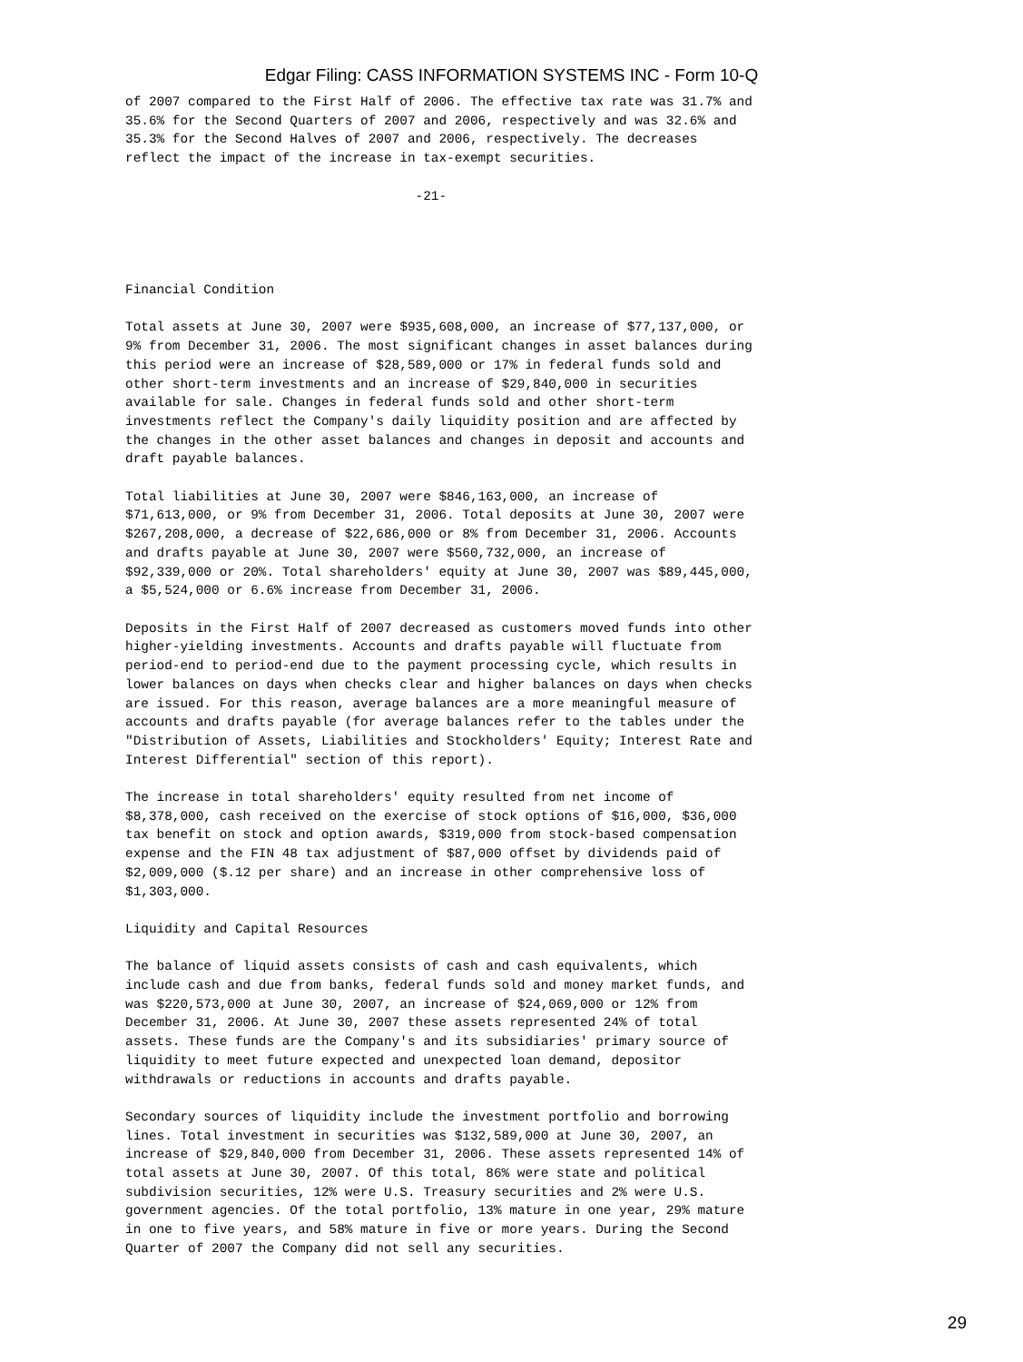Edgar Filing: CASS INFORMATION SYSTEMS INC - Form 10-Q
of 2007 compared to the First Half of 2006. The effective tax rate was 31.7% and
35.6% for the Second Quarters of 2007 and 2006, respectively and was 32.6% and
35.3% for the Second Halves of 2007 and 2006, respectively. The decreases
reflect the impact of the increase in tax-exempt securities.

                                     -21-




Financial Condition

Total assets at June 30, 2007 were $935,608,000, an increase of $77,137,000, or
9% from December 31, 2006. The most significant changes in asset balances during
this period were an increase of $28,589,000 or 17% in federal funds sold and
other short-term investments and an increase of $29,840,000 in securities
available for sale. Changes in federal funds sold and other short-term
investments reflect the Company's daily liquidity position and are affected by
the changes in the other asset balances and changes in deposit and accounts and
draft payable balances.

Total liabilities at June 30, 2007 were $846,163,000, an increase of
$71,613,000, or 9% from December 31, 2006. Total deposits at June 30, 2007 were
$267,208,000, a decrease of $22,686,000 or 8% from December 31, 2006. Accounts
and drafts payable at June 30, 2007 were $560,732,000, an increase of
$92,339,000 or 20%. Total shareholders' equity at June 30, 2007 was $89,445,000,
a $5,524,000 or 6.6% increase from December 31, 2006.

Deposits in the First Half of 2007 decreased as customers moved funds into other
higher-yielding investments. Accounts and drafts payable will fluctuate from
period-end to period-end due to the payment processing cycle, which results in
lower balances on days when checks clear and higher balances on days when checks
are issued. For this reason, average balances are a more meaningful measure of
accounts and drafts payable (for average balances refer to the tables under the
"Distribution of Assets, Liabilities and Stockholders' Equity; Interest Rate and
Interest Differential" section of this report).

The increase in total shareholders' equity resulted from net income of
$8,378,000, cash received on the exercise of stock options of $16,000, $36,000
tax benefit on stock and option awards, $319,000 from stock-based compensation
expense and the FIN 48 tax adjustment of $87,000 offset by dividends paid of
$2,009,000 ($.12 per share) and an increase in other comprehensive loss of
$1,303,000.

Liquidity and Capital Resources

The balance of liquid assets consists of cash and cash equivalents, which
include cash and due from banks, federal funds sold and money market funds, and
was $220,573,000 at June 30, 2007, an increase of $24,069,000 or 12% from
December 31, 2006. At June 30, 2007 these assets represented 24% of total
assets. These funds are the Company's and its subsidiaries' primary source of
liquidity to meet future expected and unexpected loan demand, depositor
withdrawals or reductions in accounts and drafts payable.

Secondary sources of liquidity include the investment portfolio and borrowing
lines. Total investment in securities was $132,589,000 at June 30, 2007, an
increase of $29,840,000 from December 31, 2006. These assets represented 14% of
total assets at June 30, 2007. Of this total, 86% were state and political
subdivision securities, 12% were U.S. Treasury securities and 2% were U.S.
government agencies. Of the total portfolio, 13% mature in one year, 29% mature
in one to five years, and 58% mature in five or more years. During the Second
Quarter of 2007 the Company did not sell any securities.
29